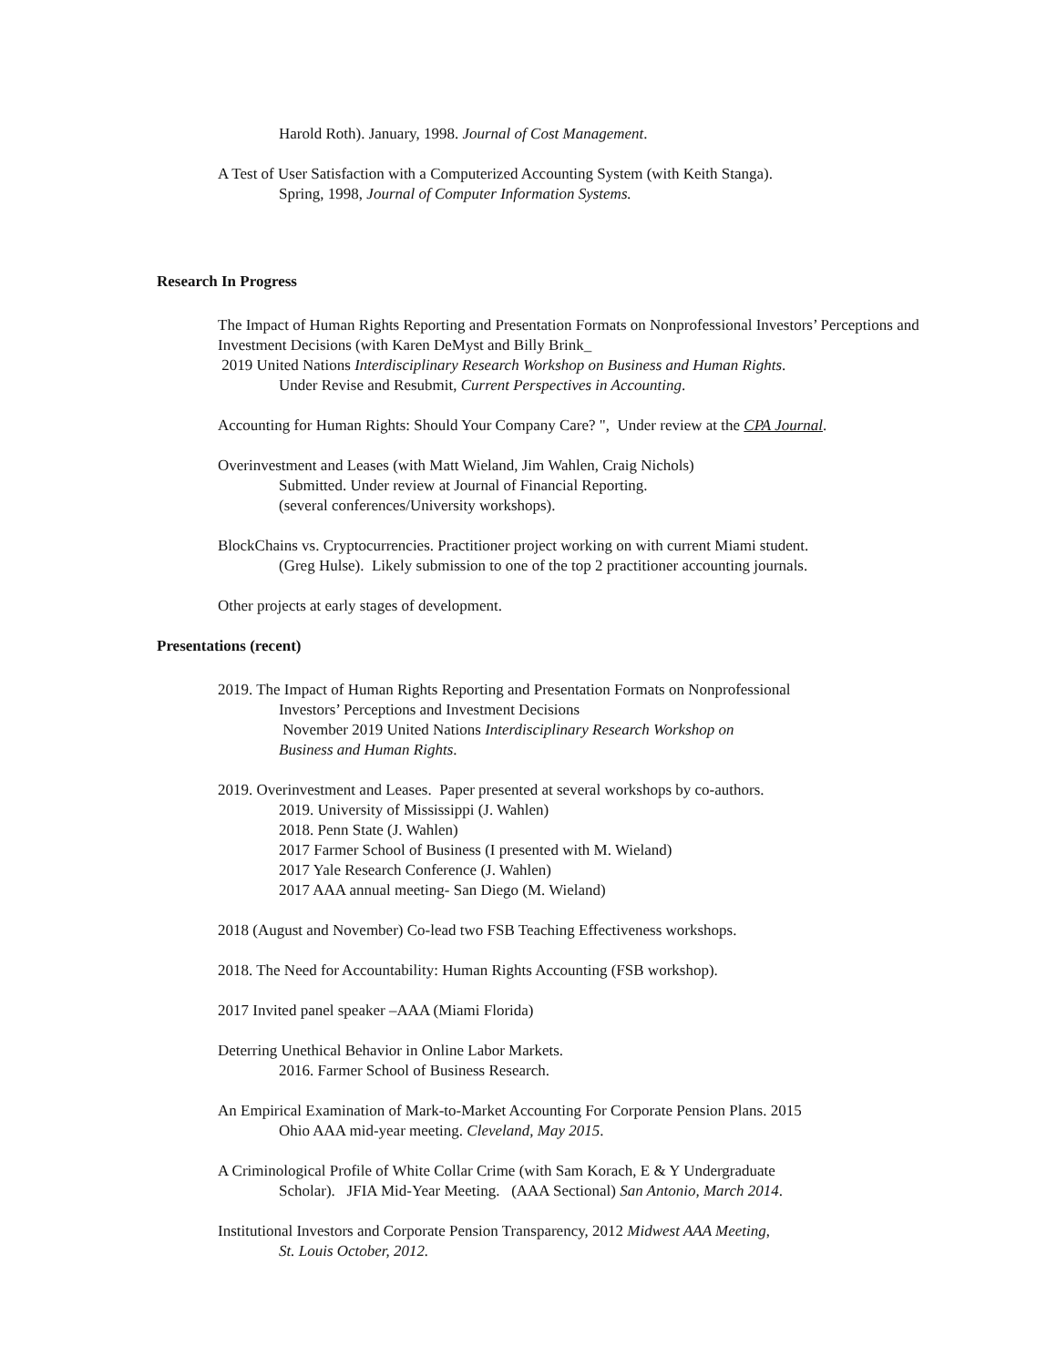Harold Roth). January, 1998. Journal of Cost Management.
A Test of User Satisfaction with a Computerized Accounting System (with Keith Stanga).
Spring, 1998, Journal of Computer Information Systems.
Research In Progress
The Impact of Human Rights Reporting and Presentation Formats on Nonprofessional Investors’ Perceptions and Investment Decisions (with Karen DeMyst and Billy Brink_
2019 United Nations Interdisciplinary Research Workshop on Business and Human Rights.
Under Revise and Resubmit, Current Perspectives in Accounting.
Accounting for Human Rights: Should Your Company Care? ", Under review at the CPA Journal.
Overinvestment and Leases (with Matt Wieland, Jim Wahlen, Craig Nichols)
Submitted. Under review at Journal of Financial Reporting.
(several conferences/University workshops).
BlockChains vs. Cryptocurrencies. Practitioner project working on with current Miami student.
(Greg Hulse). Likely submission to one of the top 2 practitioner accounting journals.
Other projects at early stages of development.
Presentations (recent)
2019. The Impact of Human Rights Reporting and Presentation Formats on Nonprofessional
Investors’ Perceptions and Investment Decisions
November 2019 United Nations Interdisciplinary Research Workshop on
Business and Human Rights.
2019. Overinvestment and Leases. Paper presented at several workshops by co-authors.
2019. University of Mississippi (J. Wahlen)
2018. Penn State (J. Wahlen)
2017 Farmer School of Business (I presented with M. Wieland)
2017 Yale Research Conference (J. Wahlen)
2017 AAA annual meeting- San Diego (M. Wieland)
2018 (August and November) Co-lead two FSB Teaching Effectiveness workshops.
2018. The Need for Accountability: Human Rights Accounting (FSB workshop).
2017 Invited panel speaker –AAA (Miami Florida)
Deterring Unethical Behavior in Online Labor Markets.
2016. Farmer School of Business Research.
An Empirical Examination of Mark-to-Market Accounting For Corporate Pension Plans. 2015
Ohio AAA mid-year meeting. Cleveland, May 2015.
A Criminological Profile of White Collar Crime (with Sam Korach, E & Y Undergraduate
Scholar). JFIA Mid-Year Meeting. (AAA Sectional) San Antonio, March 2014.
Institutional Investors and Corporate Pension Transparency, 2012 Midwest AAA Meeting,
St. Louis October, 2012.